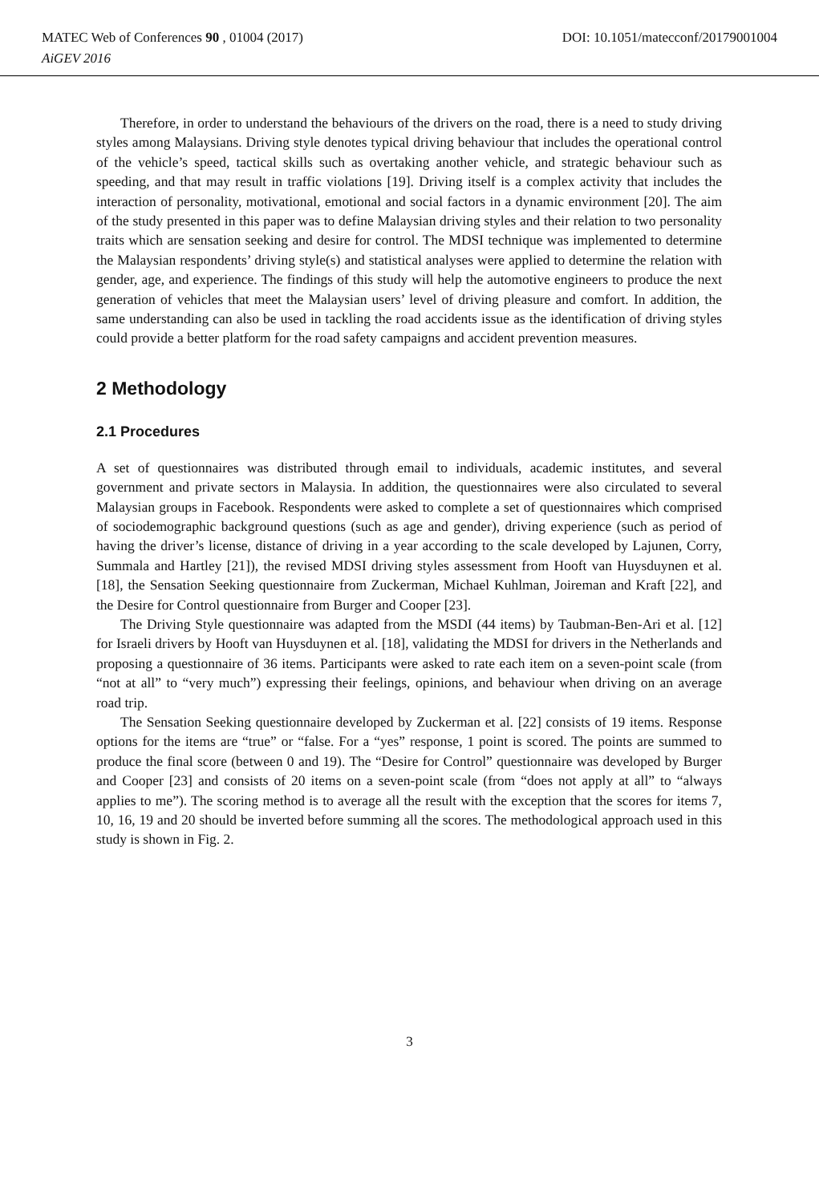MATEC Web of Conferences 90 , 01004 (2017) DOI: 10.1051/matecconf/20179001004
AiGEV 2016
Therefore, in order to understand the behaviours of the drivers on the road, there is a need to study driving styles among Malaysians. Driving style denotes typical driving behaviour that includes the operational control of the vehicle’s speed, tactical skills such as overtaking another vehicle, and strategic behaviour such as speeding, and that may result in traffic violations [19]. Driving itself is a complex activity that includes the interaction of personality, motivational, emotional and social factors in a dynamic environment [20]. The aim of the study presented in this paper was to define Malaysian driving styles and their relation to two personality traits which are sensation seeking and desire for control. The MDSI technique was implemented to determine the Malaysian respondents’ driving style(s) and statistical analyses were applied to determine the relation with gender, age, and experience. The findings of this study will help the automotive engineers to produce the next generation of vehicles that meet the Malaysian users’ level of driving pleasure and comfort. In addition, the same understanding can also be used in tackling the road accidents issue as the identification of driving styles could provide a better platform for the road safety campaigns and accident prevention measures.
2 Methodology
2.1 Procedures
A set of questionnaires was distributed through email to individuals, academic institutes, and several government and private sectors in Malaysia. In addition, the questionnaires were also circulated to several Malaysian groups in Facebook. Respondents were asked to complete a set of questionnaires which comprised of sociodemographic background questions (such as age and gender), driving experience (such as period of having the driver’s license, distance of driving in a year according to the scale developed by Lajunen, Corry, Summala and Hartley [21]), the revised MDSI driving styles assessment from Hooft van Huysduynen et al. [18], the Sensation Seeking questionnaire from Zuckerman, Michael Kuhlman, Joireman and Kraft [22], and the Desire for Control questionnaire from Burger and Cooper [23].
The Driving Style questionnaire was adapted from the MSDI (44 items) by Taubman-Ben-Ari et al. [12] for Israeli drivers by Hooft van Huysduynen et al. [18], validating the MDSI for drivers in the Netherlands and proposing a questionnaire of 36 items. Participants were asked to rate each item on a seven-point scale (from “not at all” to “very much”) expressing their feelings, opinions, and behaviour when driving on an average road trip.
The Sensation Seeking questionnaire developed by Zuckerman et al. [22] consists of 19 items. Response options for the items are “true” or “false. For a “yes” response, 1 point is scored. The points are summed to produce the final score (between 0 and 19). The “Desire for Control” questionnaire was developed by Burger and Cooper [23] and consists of 20 items on a seven-point scale (from “does not apply at all” to “always applies to me”). The scoring method is to average all the result with the exception that the scores for items 7, 10, 16, 19 and 20 should be inverted before summing all the scores. The methodological approach used in this study is shown in Fig. 2.
3